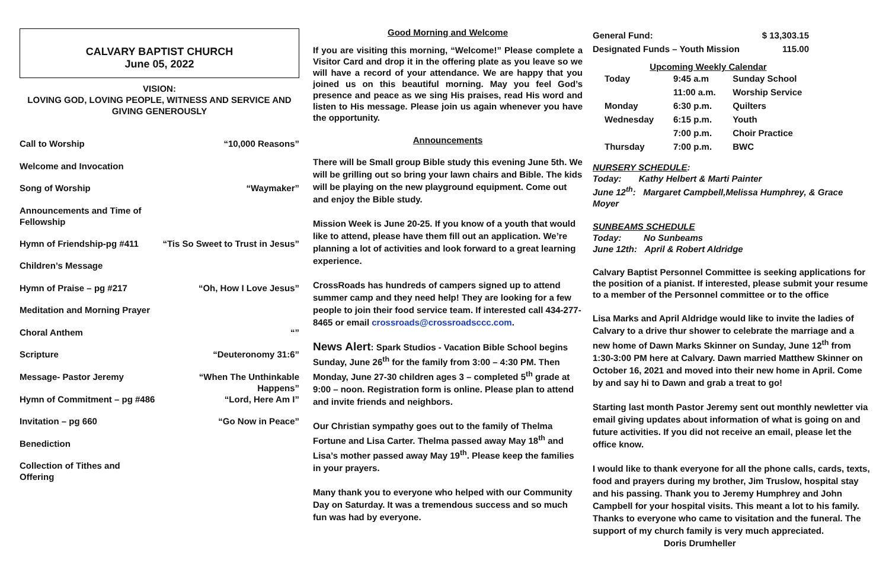CALVARY BAPTIST CHURCH
June 05, 2022
VISION:
LOVING GOD, LOVING PEOPLE, WITNESS AND SERVICE AND
GIVING GENEROUSLY
| Call to Worship | “10,000 Reasons” |
| Welcome and Invocation | |
| Song of Worship | “Waymaker” |
| Announcements and Time of Fellowship | |
| Hymn of Friendship-pg #411 | “Tis So Sweet to Trust in Jesus” |
| Children’s Message | |
| Hymn of Praise – pg #217 | “Oh, How I Love Jesus” |
| Meditation and Morning Prayer | |
| Choral Anthem | “” |
| Scripture | “Deuteronomy 31:6” |
| Message- Pastor Jeremy | “When The Unthinkable Happens” |
| Hymn of Commitment – pg #486 | “Lord, Here Am I” |
| Invitation – pg 660 | “Go Now in Peace” |
| Benediction | |
| Collection of Tithes and Offering | |
Good Morning and Welcome
If you are visiting this morning, “Welcome!” Please complete a Visitor Card and drop it in the offering plate as you leave so we will have a record of your attendance. We are happy that you joined us on this beautiful morning. May you feel God’s presence and peace as we sing His praises, read His word and listen to His message. Please join us again whenever you have the opportunity.
Announcements
There will be Small group Bible study this evening June 5th. We will be grilling out so bring your lawn chairs and Bible. The kids will be playing on the new playground equipment. Come out and enjoy the Bible study.
Mission Week is June 20-25. If you know of a youth that would like to attend, please have them fill out an application. We’re planning a lot of activities and look forward to a great learning experience.
CrossRoads has hundreds of campers signed up to attend summer camp and they need help! They are looking for a few people to join their food service team. If interested call 434-277-8465 or email crossroads@crossroadsccc.com.
News Alert: Spark Studios - Vacation Bible School begins Sunday, June 26<sup>th</sup> for the family from 3:00 – 4:30 PM. Then Monday, June 27-30 children ages 3 – completed 5<sup>th</sup> grade at 9:00 – noon. Registration form is online. Please plan to attend and invite friends and neighbors.
Our Christian sympathy goes out to the family of Thelma Fortune and Lisa Carter. Thelma passed away May 18<sup>th</sup> and Lisa’s mother passed away May 19<sup>th</sup>. Please keep the families in your prayers.
Many thank you to everyone who helped with our Community Day on Saturday. It was a tremendous success and so much fun was had by everyone.
| General Fund: | $ 13,303.15 |
| Designated Funds – Youth Mission | 115.00 |
Upcoming Weekly Calendar
| Today | 9:45 a.m | Sunday School |
| | 11:00 a.m. | Worship Service |
| Monday | 6:30 p.m. | Quilters |
| Wednesday | 6:15 p.m. | Youth |
| | 7:00 p.m. | Choir Practice |
| Thursday | 7:00 p.m. | BWC |
NURSERY SCHEDULE:
Today: Kathy Helbert & Marti Painter
June 12<sup>th</sup>: Margaret Campbell,Melissa Humphrey, & Grace Moyer
SUNBEAMS SCHEDULE
Today: No Sunbeams
June 12th: April & Robert Aldridge
Calvary Baptist Personnel Committee is seeking applications for the position of a pianist. If interested, please submit your resume to a member of the Personnel committee or to the office
Lisa Marks and April Aldridge would like to invite the ladies of Calvary to a drive thur shower to celebrate the marriage and a new home of Dawn Marks Skinner on Sunday, June 12<sup>th</sup> from 1:30-3:00 PM here at Calvary. Dawn married Matthew Skinner on October 16, 2021 and moved into their new home in April. Come by and say hi to Dawn and grab a treat to go!
Starting last month Pastor Jeremy sent out monthly newletter via email giving updates about information of what is going on and future activities. If you did not receive an email, please let the office know.
I would like to thank everyone for all the phone calls, cards, texts, food and prayers during my brother, Jim Truslow, hospital stay and his passing. Thank you to Jeremy Humphrey and John Campbell for your hospital visits. This meant a lot to his family. Thanks to everyone who came to visitation and the funeral. The support of my church family is very much appreciated. Doris Drumheller